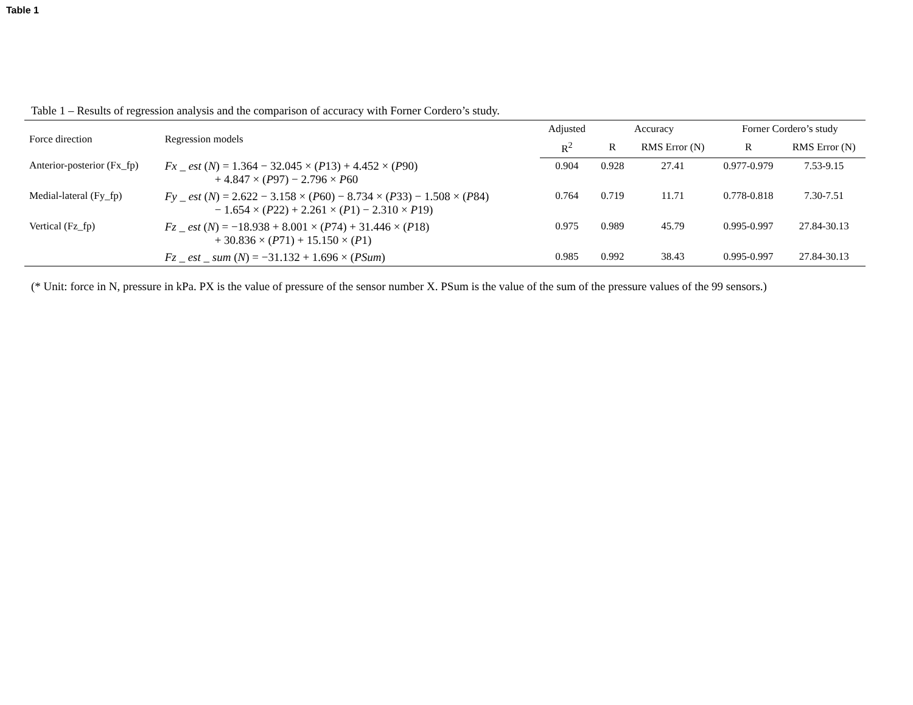Table 1
Table 1 – Results of regression analysis and the comparison of accuracy with Forner Cordero’s study.
| Force direction | Regression models | Adjusted | Accuracy | | Forner Cordero’s study | |
| --- | --- | --- | --- | --- | --- | --- |
| | | R<sup>2</sup> | R | RMS Error (N) | R | RMS Error (N) |
| Anterior-posterior (Fx_fp) | Fx _ est ( N ) = 1.364 − 32.045 × ( P 13) + 4.452 × ( P 90) + 4.847 × ( P 97) − 2.796 × P 60 | 0.904 | 0.928 | 27.41 | 0.977-0.979 | 7.53-9.15 |
| Medial-lateral (Fy_fp) | Fy _ est ( N ) = 2.622 − 3.158 × ( P 60) − 8.734 × ( P 33) − 1.508 × ( P 84) − 1.654 × ( P 22) + 2.261 × ( P 1) − 2.310 × P 19) | 0.764 | 0.719 | 11.71 | 0.778-0.818 | 7.30-7.51 |
| Vertical (Fz_fp) | Fz _ est ( N ) = −18.938 + 8.001 × ( P 74) + 31.446 × ( P 18) + 30.836 × ( P 71) + 15.150 × ( P 1) | 0.975 | 0.989 | 45.79 | 0.995-0.997 | 27.84-30.13 |
| | Fz _ est _ sum ( N ) = −31.132 + 1.696 × ( PSum ) | 0.985 | 0.992 | 38.43 | 0.995-0.997 | 27.84-30.13 |
(* Unit: force in N, pressure in kPa. PX is the value of pressure of the sensor number X. PSum is the value of the sum of the pressure values of the 99 sensors.)